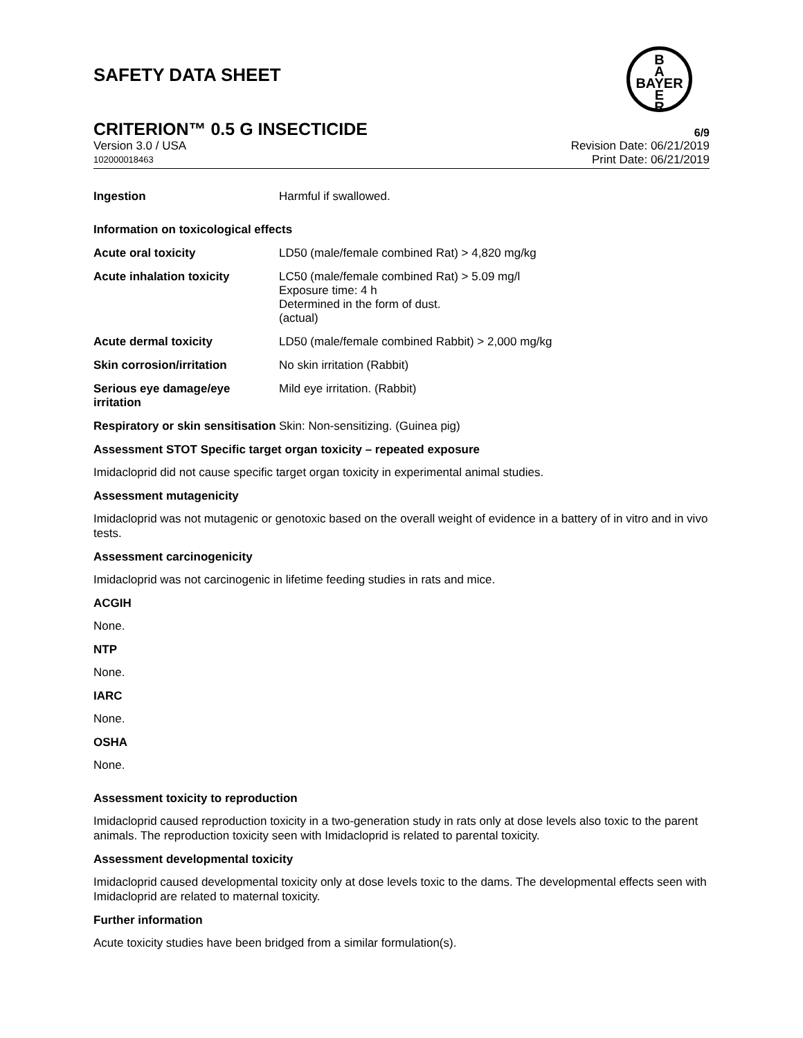SAFETY DATA SHEET
B
A
BAYER
E
R
CRITERION™ 0.5 G INSECTICIDE 6/9
Version 3.0 / USA Revision Date: 06/21/2019
102000018463 Print Date: 06/21/2019
| Ingestion | Harmful if swallowed. |
| Information on toxicological effects | |
| Acute oral toxicity | LD50 (male/female combined Rat) > 4,820 mg/kg |
| Acute inhalation toxicity | LC50 (male/female combined Rat) > 5.09 mg/l Exposure time: 4 h Determined in the form of dust. (actual) |
| Acute dermal toxicity | LD50 (male/female combined Rabbit) > 2,000 mg/kg |
| Skin corrosion/irritation | No skin irritation (Rabbit) |
| Serious eye damage/eye irritation | Mild eye irritation. (Rabbit) |
| Respiratory or skin sensitisation | Skin: Non-sensitizing. (Guinea pig) |
Assessment STOT Specific target organ toxicity – repeated exposure
Imidacloprid did not cause specific target organ toxicity in experimental animal studies.
Assessment mutagenicity
Imidacloprid was not mutagenic or genotoxic based on the overall weight of evidence in a battery of in vitro and in vivo tests.
Assessment carcinogenicity
Imidacloprid was not carcinogenic in lifetime feeding studies in rats and mice.
ACGIH
None.
NTP
None.
IARC
None.
OSHA
None.
Assessment toxicity to reproduction
Imidacloprid caused reproduction toxicity in a two-generation study in rats only at dose levels also toxic to the parent animals. The reproduction toxicity seen with Imidacloprid is related to parental toxicity.
Assessment developmental toxicity
Imidacloprid caused developmental toxicity only at dose levels toxic to the dams. The developmental effects seen with Imidacloprid are related to maternal toxicity.
Further information
Acute toxicity studies have been bridged from a similar formulation(s).